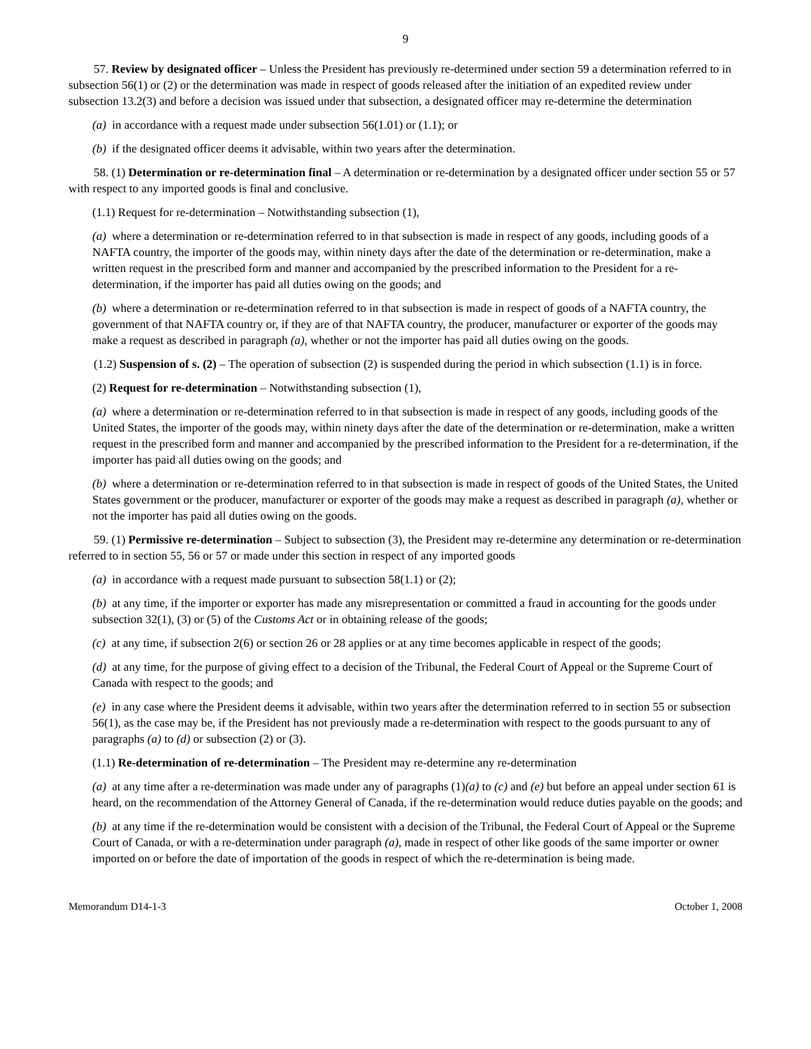9
57. Review by designated officer – Unless the President has previously re-determined under section 59 a determination referred to in subsection 56(1) or (2) or the determination was made in respect of goods released after the initiation of an expedited review under subsection 13.2(3) and before a decision was issued under that subsection, a designated officer may re-determine the determination
(a) in accordance with a request made under subsection 56(1.01) or (1.1); or
(b) if the designated officer deems it advisable, within two years after the determination.
58. (1) Determination or re-determination final – A determination or re-determination by a designated officer under section 55 or 57 with respect to any imported goods is final and conclusive.
(1.1) Request for re-determination – Notwithstanding subsection (1),
(a) where a determination or re-determination referred to in that subsection is made in respect of any goods, including goods of a NAFTA country, the importer of the goods may, within ninety days after the date of the determination or re-determination, make a written request in the prescribed form and manner and accompanied by the prescribed information to the President for a re-determination, if the importer has paid all duties owing on the goods; and
(b) where a determination or re-determination referred to in that subsection is made in respect of goods of a NAFTA country, the government of that NAFTA country or, if they are of that NAFTA country, the producer, manufacturer or exporter of the goods may make a request as described in paragraph (a), whether or not the importer has paid all duties owing on the goods.
(1.2) Suspension of s. (2) – The operation of subsection (2) is suspended during the period in which subsection (1.1) is in force.
(2) Request for re-determination – Notwithstanding subsection (1),
(a) where a determination or re-determination referred to in that subsection is made in respect of any goods, including goods of the United States, the importer of the goods may, within ninety days after the date of the determination or re-determination, make a written request in the prescribed form and manner and accompanied by the prescribed information to the President for a re-determination, if the importer has paid all duties owing on the goods; and
(b) where a determination or re-determination referred to in that subsection is made in respect of goods of the United States, the United States government or the producer, manufacturer or exporter of the goods may make a request as described in paragraph (a), whether or not the importer has paid all duties owing on the goods.
59. (1) Permissive re-determination – Subject to subsection (3), the President may re-determine any determination or re-determination referred to in section 55, 56 or 57 or made under this section in respect of any imported goods
(a) in accordance with a request made pursuant to subsection 58(1.1) or (2);
(b) at any time, if the importer or exporter has made any misrepresentation or committed a fraud in accounting for the goods under subsection 32(1), (3) or (5) of the Customs Act or in obtaining release of the goods;
(c) at any time, if subsection 2(6) or section 26 or 28 applies or at any time becomes applicable in respect of the goods;
(d) at any time, for the purpose of giving effect to a decision of the Tribunal, the Federal Court of Appeal or the Supreme Court of Canada with respect to the goods; and
(e) in any case where the President deems it advisable, within two years after the determination referred to in section 55 or subsection 56(1), as the case may be, if the President has not previously made a re-determination with respect to the goods pursuant to any of paragraphs (a) to (d) or subsection (2) or (3).
(1.1) Re-determination of re-determination – The President may re-determine any re-determination
(a) at any time after a re-determination was made under any of paragraphs (1)(a) to (c) and (e) but before an appeal under section 61 is heard, on the recommendation of the Attorney General of Canada, if the re-determination would reduce duties payable on the goods; and
(b) at any time if the re-determination would be consistent with a decision of the Tribunal, the Federal Court of Appeal or the Supreme Court of Canada, or with a re-determination under paragraph (a), made in respect of other like goods of the same importer or owner imported on or before the date of importation of the goods in respect of which the re-determination is being made.
Memorandum D14-1-3 October 1, 2008